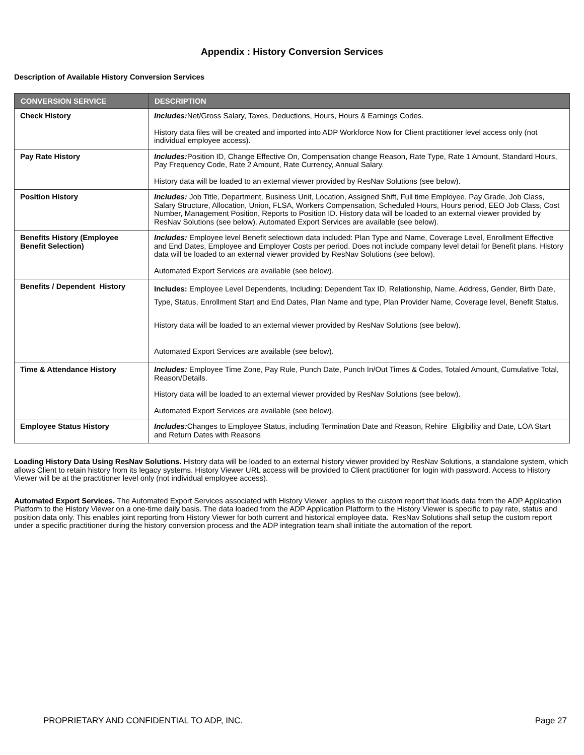Appendix : History Conversion Services
Description of Available History Conversion Services
| CONVERSION SERVICE | DESCRIPTION |
| --- | --- |
| Check History | Includes: Net/Gross Salary, Taxes, Deductions, Hours, Hours & Earnings Codes. History data files will be created and imported into ADP Workforce Now for Client practitioner level access only (not individual employee access). |
| Pay Rate History | Includes: Position ID, Change Effective On, Compensation change Reason, Rate Type, Rate 1 Amount, Standard Hours, Pay Frequency Code, Rate 2 Amount, Rate Currency, Annual Salary. History data will be loaded to an external viewer provided by ResNav Solutions (see below). |
| Position History | Includes: Job Title, Department, Business Unit, Location, Assigned Shift, Full time Employee, Pay Grade, Job Class, Salary Structure, Allocation, Union, FLSA, Workers Compensation, Scheduled Hours, Hours period, EEO Job Class, Cost Number, Management Position, Reports to Position ID. History data will be loaded to an external viewer provided by ResNav Solutions (see below). Automated Export Services are available (see below). |
| Benefits History (Employee Benefit Selection) | Includes: Employee level Benefit selectiown data included: Plan Type and Name, Coverage Level, Enrollment Effective and End Dates, Employee and Employer Costs per period. Does not include company level detail for Benefit plans. History data will be loaded to an external viewer provided by ResNav Solutions (see below). Automated Export Services are available (see below). |
| Benefits / Dependent History | Includes: Employee Level Dependents, Including: Dependent Tax ID, Relationship, Name, Address, Gender, Birth Date, Type, Status, Enrollment Start and End Dates, Plan Name and type, Plan Provider Name, Coverage level, Benefit Status. History data will be loaded to an external viewer provided by ResNav Solutions (see below). Automated Export Services are available (see below). |
| Time & Attendance History | Includes: Employee Time Zone, Pay Rule, Punch Date, Punch In/Out Times & Codes, Totaled Amount, Cumulative Total, Reason/Details. History data will be loaded to an external viewer provided by ResNav Solutions (see below). Automated Export Services are available (see below). |
| Employee Status History | Includes: Changes to Employee Status, including Termination Date and Reason, Rehire Eligibility and Date, LOA Start and Return Dates with Reasons |
Loading History Data Using ResNav Solutions. History data will be loaded to an external history viewer provided by ResNav Solutions, a standalone system, which allows Client to retain history from its legacy systems. History Viewer URL access will be provided to Client practitioner for login with password. Access to History Viewer will be at the practitioner level only (not individual employee access).
Automated Export Services. The Automated Export Services associated with History Viewer, applies to the custom report that loads data from the ADP Application Platform to the History Viewer on a one-time daily basis. The data loaded from the ADP Application Platform to the History Viewer is specific to pay rate, status and position data only. This enables joint reporting from History Viewer for both current and historical employee data. ResNav Solutions shall setup the custom report under a specific practitioner during the history conversion process and the ADP integration team shall initiate the automation of the report.
PROPRIETARY AND CONFIDENTIAL TO ADP, INC. Page 27